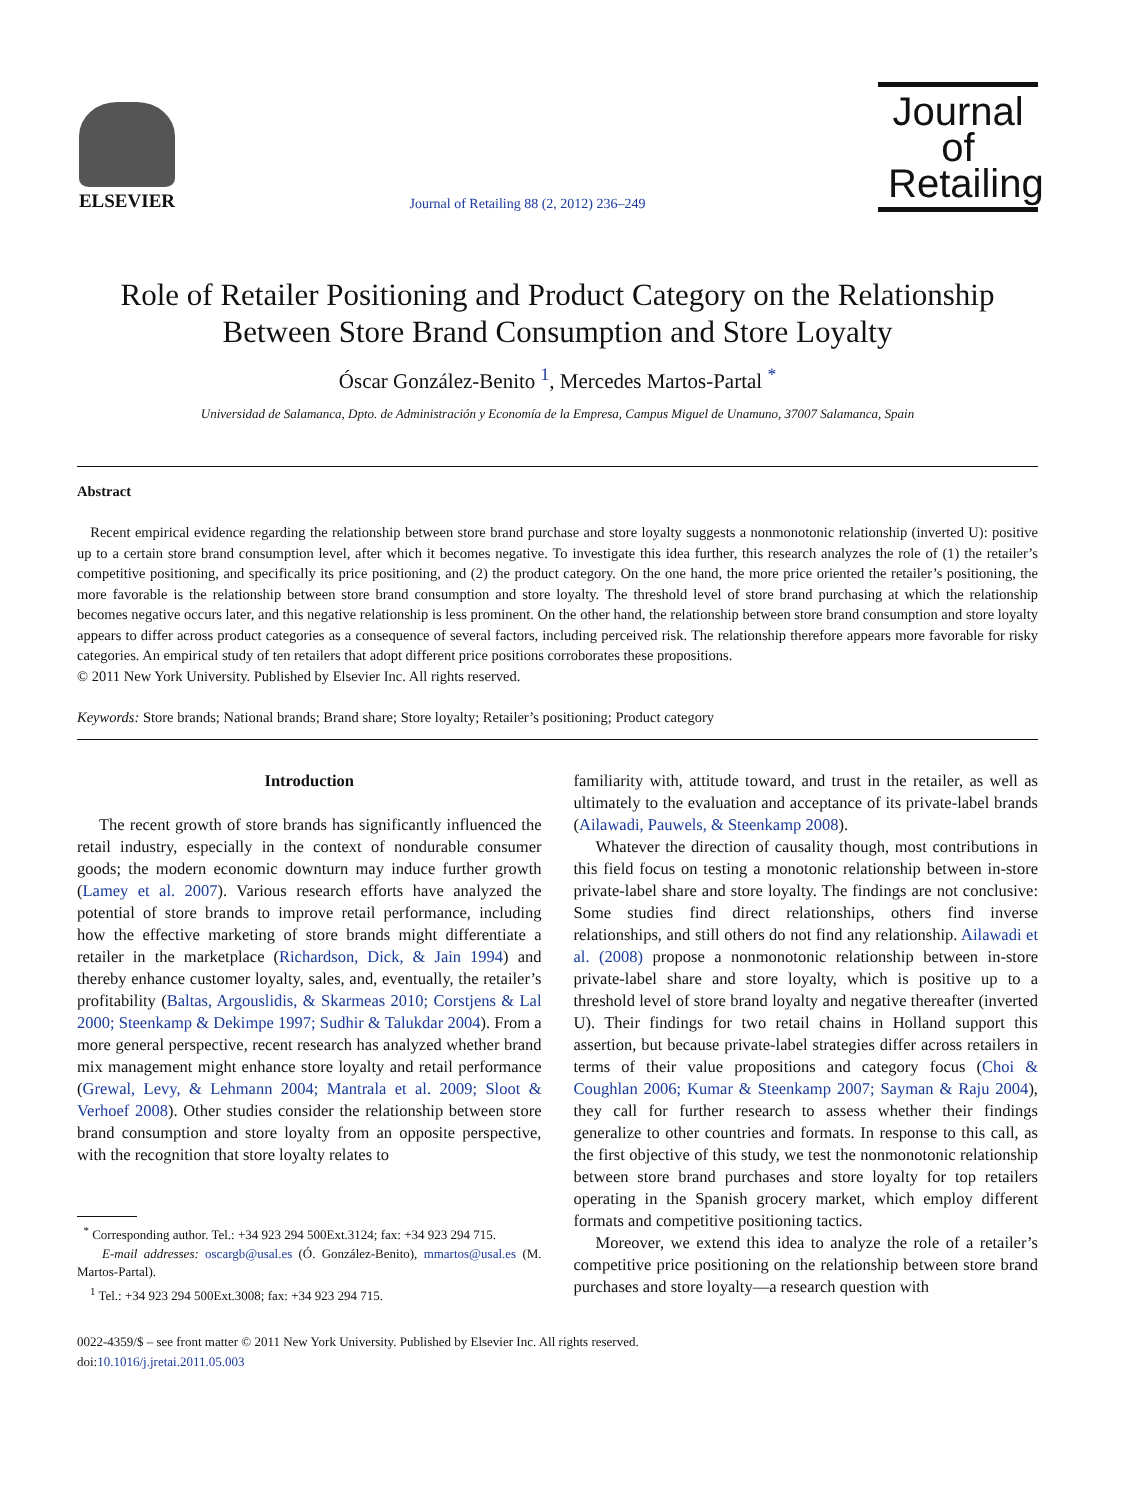ELSEVIER
Journal of Retailing 88 (2, 2012) 236–249
Journal of Retailing
Role of Retailer Positioning and Product Category on the Relationship Between Store Brand Consumption and Store Loyalty
Óscar González-Benito <sup>1</sup>, Mercedes Martos-Partal <sup>*</sup>
Universidad de Salamanca, Dpto. de Administración y Economía de la Empresa, Campus Miguel de Unamuno, 37007 Salamanca, Spain
Abstract
Recent empirical evidence regarding the relationship between store brand purchase and store loyalty suggests a nonmonotonic relationship (inverted U): positive up to a certain store brand consumption level, after which it becomes negative. To investigate this idea further, this research analyzes the role of (1) the retailer’s competitive positioning, and specifically its price positioning, and (2) the product category. On the one hand, the more price oriented the retailer’s positioning, the more favorable is the relationship between store brand consumption and store loyalty. The threshold level of store brand purchasing at which the relationship becomes negative occurs later, and this negative relationship is less prominent. On the other hand, the relationship between store brand consumption and store loyalty appears to differ across product categories as a consequence of several factors, including perceived risk. The relationship therefore appears more favorable for risky categories. An empirical study of ten retailers that adopt different price positions corroborates these propositions.
© 2011 New York University. Published by Elsevier Inc. All rights reserved.
Keywords: Store brands; National brands; Brand share; Store loyalty; Retailer’s positioning; Product category
Introduction
The recent growth of store brands has significantly influenced the retail industry, especially in the context of nondurable consumer goods; the modern economic downturn may induce further growth (Lamey et al. 2007). Various research efforts have analyzed the potential of store brands to improve retail performance, including how the effective marketing of store brands might differentiate a retailer in the marketplace (Richardson, Dick, & Jain 1994) and thereby enhance customer loyalty, sales, and, eventually, the retailer’s profitability (Baltas, Argouslidis, & Skarmeas 2010; Corstjens & Lal 2000; Steenkamp & Dekimpe 1997; Sudhir & Talukdar 2004). From a more general perspective, recent research has analyzed whether brand mix management might enhance store loyalty and retail performance (Grewal, Levy, & Lehmann 2004; Mantrala et al. 2009; Sloot & Verhoef 2008). Other studies consider the relationship between store brand consumption and store loyalty from an opposite perspective, with the recognition that store loyalty relates to
<sup>*</sup> Corresponding author. Tel.: +34 923 294 500Ext.3124; fax: +34 923 294 715.
E-mail addresses: oscargb@usal.es (Ó. González-Benito), mmartos@usal.es (M. Martos-Partal).
<sup>1</sup> Tel.: +34 923 294 500Ext.3008; fax: +34 923 294 715.
familiarity with, attitude toward, and trust in the retailer, as well as ultimately to the evaluation and acceptance of its private-label brands (Ailawadi, Pauwels, & Steenkamp 2008).
Whatever the direction of causality though, most contributions in this field focus on testing a monotonic relationship between in-store private-label share and store loyalty. The findings are not conclusive: Some studies find direct relationships, others find inverse relationships, and still others do not find any relationship. Ailawadi et al. (2008) propose a nonmonotonic relationship between in-store private-label share and store loyalty, which is positive up to a threshold level of store brand loyalty and negative thereafter (inverted U). Their findings for two retail chains in Holland support this assertion, but because private-label strategies differ across retailers in terms of their value propositions and category focus (Choi & Coughlan 2006; Kumar & Steenkamp 2007; Sayman & Raju 2004), they call for further research to assess whether their findings generalize to other countries and formats. In response to this call, as the first objective of this study, we test the nonmonotonic relationship between store brand purchases and store loyalty for top retailers operating in the Spanish grocery market, which employ different formats and competitive positioning tactics.
Moreover, we extend this idea to analyze the role of a retailer’s competitive price positioning on the relationship between store brand purchases and store loyalty—a research question with
0022-4359/$ – see front matter © 2011 New York University. Published by Elsevier Inc. All rights reserved.
doi:10.1016/j.jretai.2011.05.003